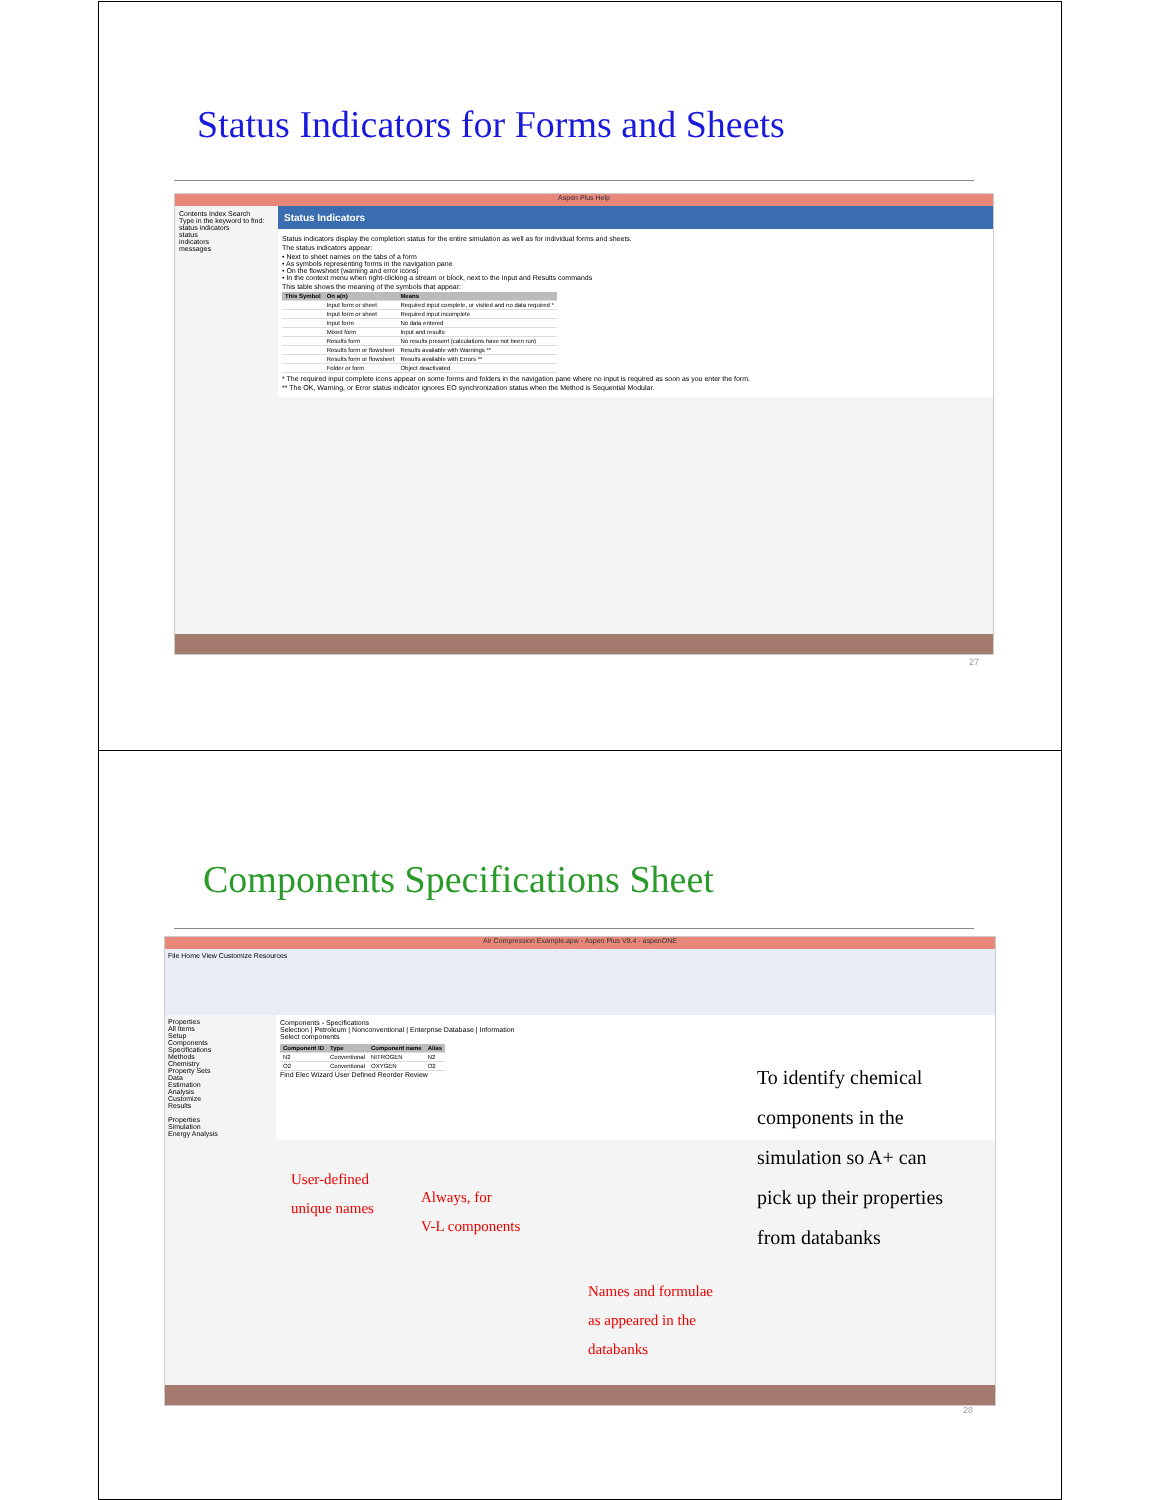Status Indicators for Forms and Sheets
Aspen Plus Help
Contents Index Search
Type in the keyword to find:
status indicators
status
indicators
messages
Status Indicators
Status indicators display the completion status for the entire simulation as well as for individual forms and sheets.
The status indicators appear:
• Next to sheet names on the tabs of a form
• As symbols representing forms in the navigation pane
• On the flowsheet (warning and error icons)
• In the context menu when right-clicking a stream or block, next to the Input and Results commands
This table shows the meaning of the symbols that appear:
| This Symbol | On a(n) | Means |
| --- | --- | --- |
| | Input form or sheet | Required input complete, or visited and no data required * |
| | Input form or sheet | Required input incomplete |
| | Input form | No data entered |
| | Mixed form | Input and results |
| | Results form | No results present (calculations have not been run) |
| | Results form or flowsheet | Results available with Warnings ** |
| | Results form or flowsheet | Results available with Errors ** |
| | Folder or form | Object deactivated |
* The required input complete icons appear on some forms and folders in the navigation pane where no input is required as soon as you enter the form.
** The OK, Warning, or Error status indicator ignores EO synchronization status when the Method is Sequential Modular.
27
Components Specifications Sheet
Air Compression Example.apw - Aspen Plus V8.4 - aspenONE
File Home View Customize Resources
Properties
All Items
Setup
Components
Specifications
Methods
Chemistry
Property Sets
Data
Estimation
Analysis
Customize
Results
Properties
Simulation
Energy Analysis
Components - Specifications
Selection | Petroleum | Nonconventional | Enterprise Database | Information
Select components
| Component ID | Type | Component name | Alias |
| --- | --- | --- | --- |
| N2 | Conventional | NITROGEN | N2 |
| O2 | Conventional | OXYGEN | O2 |
Find Elec Wizard User Defined Reorder Review
User-defined
unique names
Always, for
V-L components
Names and formulae
as appeared in the
databanks
To identify chemical components in the simulation so A+ can pick up their properties from databanks
28